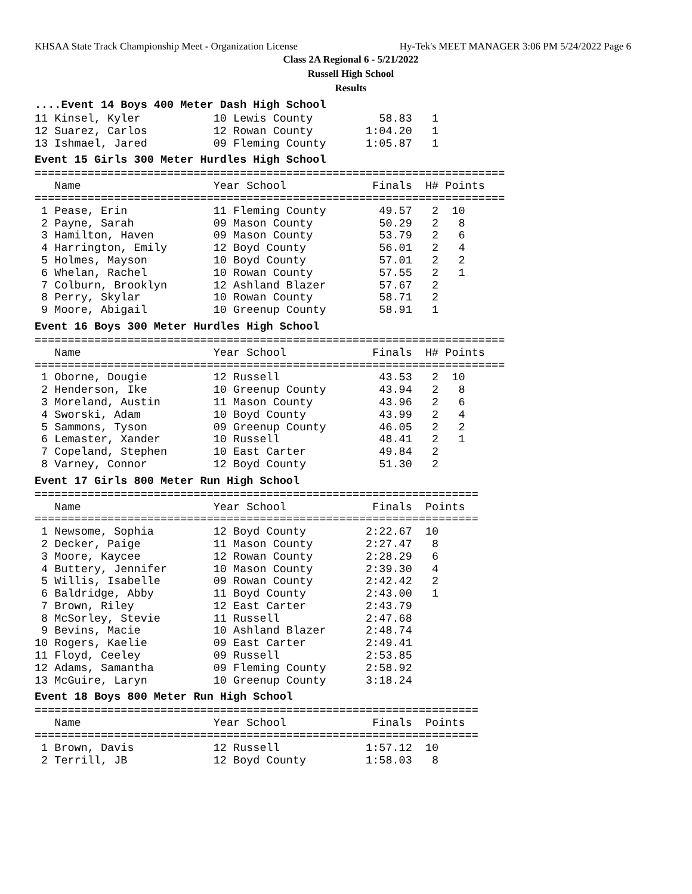KHSAA State Track Championship Meet - Organization License Hy-Tek's MEET MANAGER 3:06 PM 5/24/2022 Page 6
Class 2A Regional 6 - 5/21/2022
Russell High School
Results
....Event 14 Boys 400 Meter Dash High School
11 Kinsel, Kyler           10 Lewis County          58.83   1
12 Suarez, Carlos          12 Rowan County        1:04.20   1
13 Ishmael, Jared          09 Fleming County      1:05.87   1
Event 15 Girls 300 Meter Hurdles High School
=======================================================================
   Name                    Year School             Finals  H# Points
=======================================================================
 1 Pease, Erin             11 Fleming County        49.57   2  10
 2 Payne, Sarah            09 Mason County          50.29   2   8
 3 Hamilton, Haven         09 Mason County          53.79   2   6
 4 Harrington, Emily       12 Boyd County           56.01   2   4
 5 Holmes, Mayson          10 Boyd County           57.01   2   2
 6 Whelan, Rachel          10 Rowan County          57.55   2   1
 7 Colburn, Brooklyn       12 Ashland Blazer        57.67   2
 8 Perry, Skylar           10 Rowan County          58.71   2
 9 Moore, Abigail          10 Greenup County        58.91   1
Event 16 Boys 300 Meter Hurdles High School
=======================================================================
   Name                    Year School             Finals  H# Points
=======================================================================
 1 Oborne, Dougie          12 Russell               43.53   2  10
 2 Henderson, Ike          10 Greenup County        43.94   2   8
 3 Moreland, Austin        11 Mason County          43.96   2   6
 4 Sworski, Adam           10 Boyd County           43.99   2   4
 5 Sammons, Tyson          09 Greenup County        46.05   2   2
 6 Lemaster, Xander        10 Russell               48.41   2   1
 7 Copeland, Stephen       10 East Carter           49.84   2
 8 Varney, Connor          12 Boyd County           51.30   2
Event 17 Girls 800 Meter Run High School
===================================================================
   Name                    Year School             Finals  Points
===================================================================
 1 Newsome, Sophia         12 Boyd County         2:22.67  10
 2 Decker, Paige           11 Mason County        2:27.47   8
 3 Moore, Kaycee           12 Rowan County        2:28.29   6
 4 Buttery, Jennifer       10 Mason County        2:39.30   4
 5 Willis, Isabelle        09 Rowan County        2:42.42   2
 6 Baldridge, Abby         11 Boyd County         2:43.00   1
 7 Brown, Riley            12 East Carter         2:43.79
 8 McSorley, Stevie        11 Russell             2:47.68
 9 Bevins, Macie           10 Ashland Blazer      2:48.74
10 Rogers, Kaelie          09 East Carter         2:49.41
11 Floyd, Ceeley           09 Russell             2:53.85
12 Adams, Samantha         09 Fleming County      2:58.92
13 McGuire, Laryn          10 Greenup County      3:18.24
Event 18 Boys 800 Meter Run High School
===================================================================
   Name                    Year School             Finals  Points
===================================================================
 1 Brown, Davis            12 Russell             1:57.12  10
 2 Terrill, JB             12 Boyd County         1:58.03   8